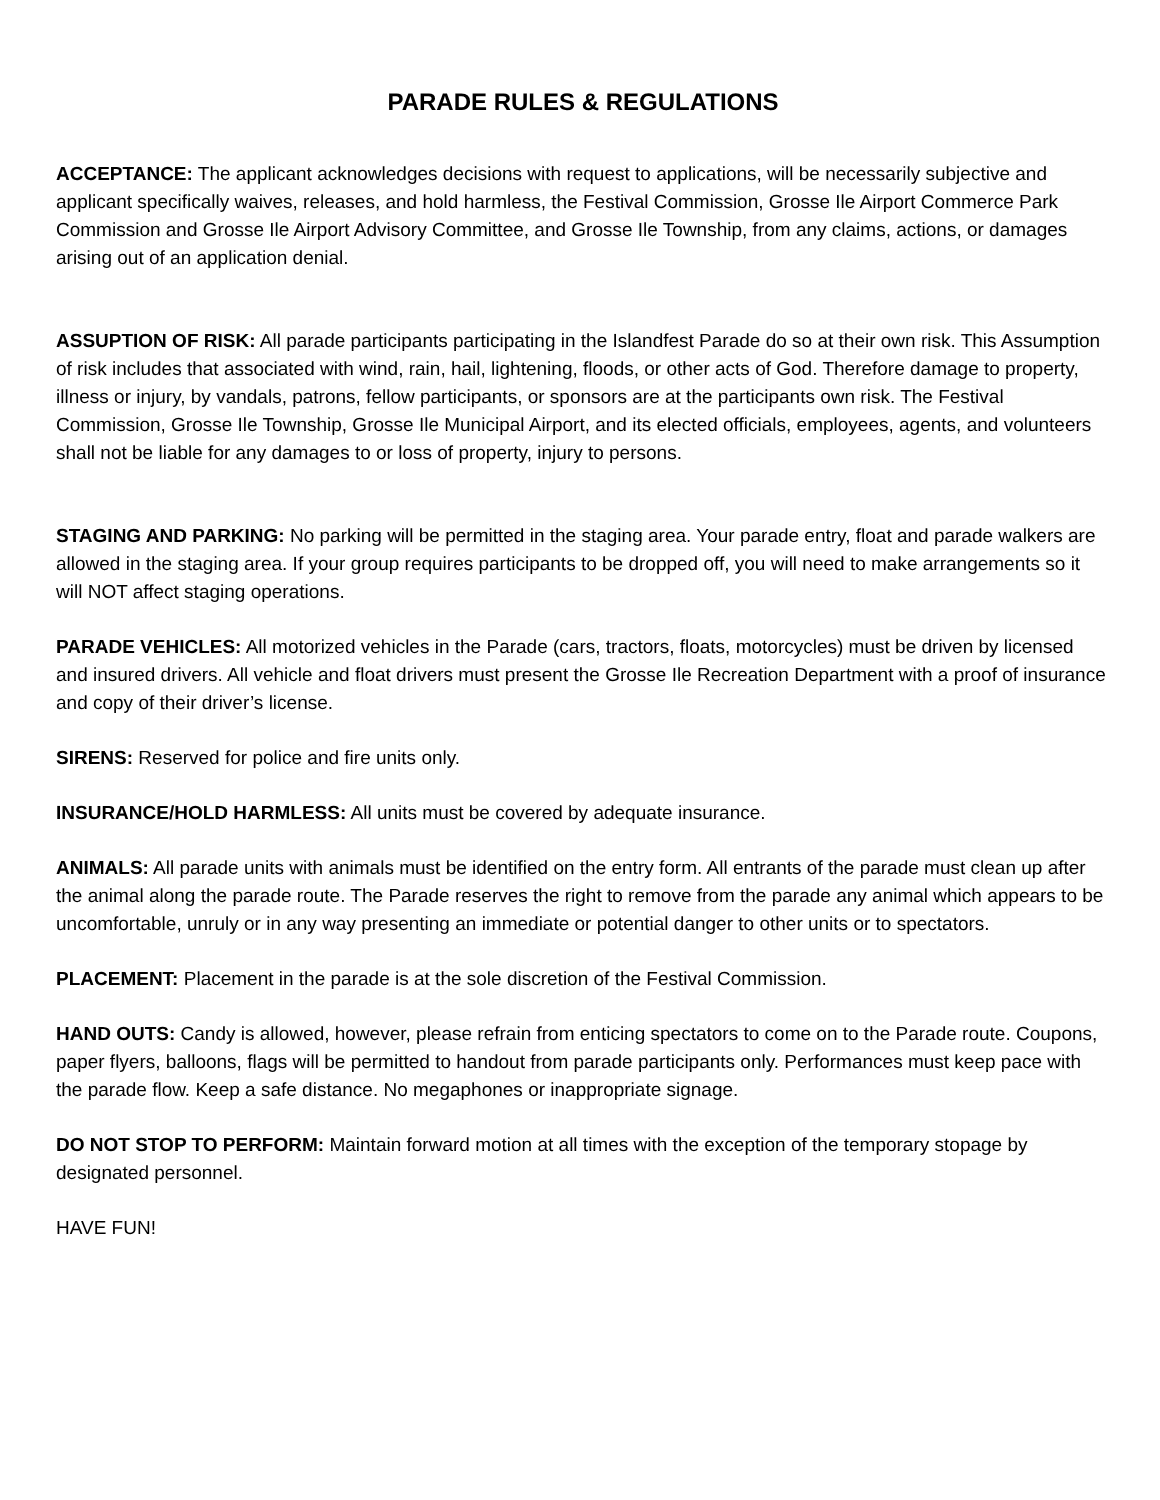PARADE RULES & REGULATIONS
ACCEPTANCE: The applicant acknowledges decisions with request to applications, will be necessarily subjective and applicant specifically waives, releases, and hold harmless, the Festival Commission, Grosse Ile Airport Commerce Park Commission and Grosse Ile Airport Advisory Committee, and Grosse Ile Township, from any claims, actions, or damages arising out of an application denial.
ASSUPTION OF RISK: All parade participants participating in the Islandfest Parade do so at their own risk. This Assumption of risk includes that associated with wind, rain, hail, lightening, floods, or other acts of God. Therefore damage to property, illness or injury, by vandals, patrons, fellow participants, or sponsors are at the participants own risk. The Festival Commission, Grosse Ile Township, Grosse Ile Municipal Airport, and its elected officials, employees, agents, and volunteers shall not be liable for any damages to or loss of property, injury to persons.
STAGING AND PARKING: No parking will be permitted in the staging area. Your parade entry, float and parade walkers are allowed in the staging area. If your group requires participants to be dropped off, you will need to make arrangements so it will NOT affect staging operations.
PARADE VEHICLES: All motorized vehicles in the Parade (cars, tractors, floats, motorcycles) must be driven by licensed and insured drivers. All vehicle and float drivers must present the Grosse Ile Recreation Department with a proof of insurance and copy of their driver’s license.
SIRENS: Reserved for police and fire units only.
INSURANCE/HOLD HARMLESS: All units must be covered by adequate insurance.
ANIMALS: All parade units with animals must be identified on the entry form. All entrants of the parade must clean up after the animal along the parade route. The Parade reserves the right to remove from the parade any animal which appears to be uncomfortable, unruly or in any way presenting an immediate or potential danger to other units or to spectators.
PLACEMENT: Placement in the parade is at the sole discretion of the Festival Commission.
HAND OUTS: Candy is allowed, however, please refrain from enticing spectators to come on to the Parade route. Coupons, paper flyers, balloons, flags will be permitted to handout from parade participants only. Performances must keep pace with the parade flow. Keep a safe distance. No megaphones or inappropriate signage.
DO NOT STOP TO PERFORM: Maintain forward motion at all times with the exception of the temporary stopage by designated personnel.
HAVE FUN!